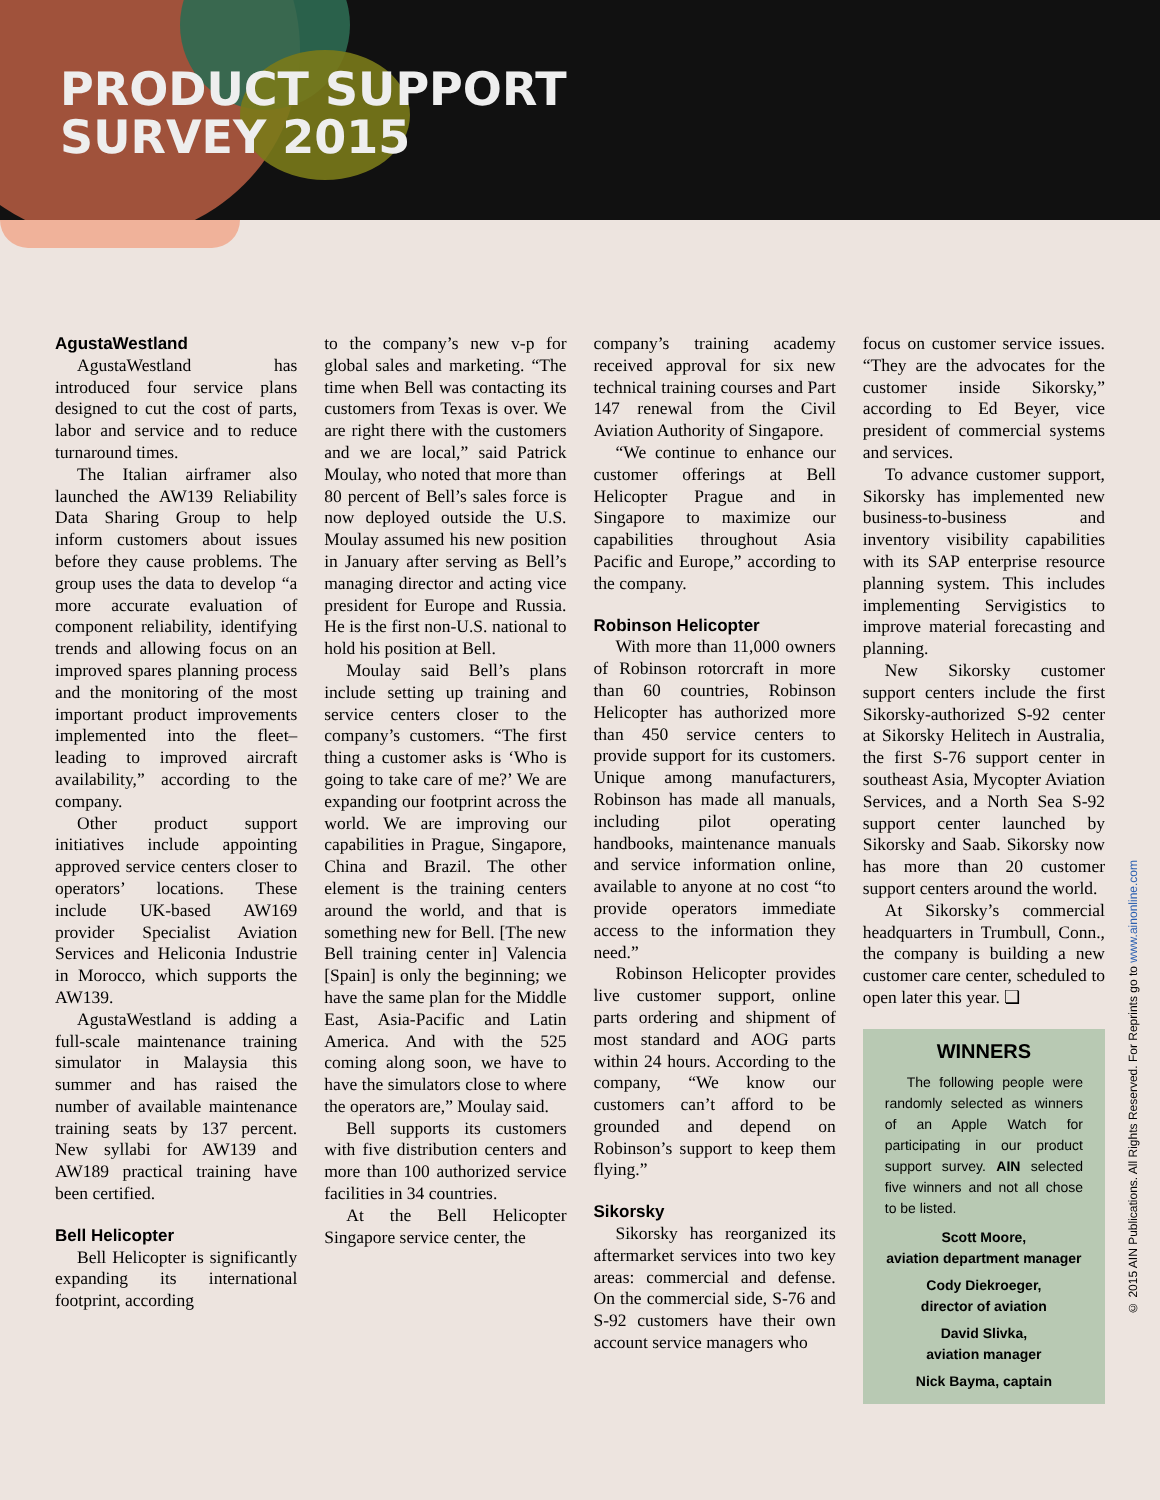PRODUCT SUPPORT
SURVEY 2015
AgustaWestland
AgustaWestland has introduced four service plans designed to cut the cost of parts, labor and service and to reduce turnaround times.
The Italian airframer also launched the AW139 Reliability Data Sharing Group to help inform customers about issues before they cause problems. The group uses the data to develop “a more accurate evaluation of component reliability, identifying trends and allowing focus on an improved spares planning process and the monitoring of the most important product improvements implemented into the fleet–leading to improved aircraft availability,” according to the company.
Other product support initiatives include appointing approved service centers closer to operators’ locations. These include UK-based AW169 provider Specialist Aviation Services and Heliconia Industrie in Morocco, which supports the AW139.
AgustaWestland is adding a full-scale maintenance training simulator in Malaysia this summer and has raised the number of available maintenance training seats by 137 percent. New syllabi for AW139 and AW189 practical training have been certified.
Bell Helicopter
Bell Helicopter is significantly expanding its international footprint, according
to the company’s new v-p for global sales and marketing. “The time when Bell was contacting its customers from Texas is over. We are right there with the customers and we are local,” said Patrick Moulay, who noted that more than 80 percent of Bell’s sales force is now deployed outside the U.S. Moulay assumed his new position in January after serving as Bell’s managing director and acting vice president for Europe and Russia. He is the first non-U.S. national to hold his position at Bell.
Moulay said Bell’s plans include setting up training and service centers closer to the company’s customers. “The first thing a customer asks is ‘Who is going to take care of me?’ We are expanding our footprint across the world. We are improving our capabilities in Prague, Singapore, China and Brazil. The other element is the training centers around the world, and that is something new for Bell. [The new Bell training center in] Valencia [Spain] is only the beginning; we have the same plan for the Middle East, Asia-Pacific and Latin America. And with the 525 coming along soon, we have to have the simulators close to where the operators are,” Moulay said.
Bell supports its customers with five distribution centers and more than 100 authorized service facilities in 34 countries.
At the Bell Helicopter Singapore service center, the
company’s training academy received approval for six new technical training courses and Part 147 renewal from the Civil Aviation Authority of Singapore.
“We continue to enhance our customer offerings at Bell Helicopter Prague and in Singapore to maximize our capabilities throughout Asia Pacific and Europe,” according to the company.
Robinson Helicopter
With more than 11,000 owners of Robinson rotorcraft in more than 60 countries, Robinson Helicopter has authorized more than 450 service centers to provide support for its customers. Unique among manufacturers, Robinson has made all manuals, including pilot operating handbooks, maintenance manuals and service information online, available to anyone at no cost “to provide operators immediate access to the information they need.”
Robinson Helicopter provides live customer support, online parts ordering and shipment of most standard and AOG parts within 24 hours. According to the company, “We know our customers can’t afford to be grounded and depend on Robinson’s support to keep them flying.”
Sikorsky
Sikorsky has reorganized its aftermarket services into two key areas: commercial and defense. On the commercial side, S-76 and S-92 customers have their own account service managers who
focus on customer service issues. “They are the advocates for the customer inside Sikorsky,” according to Ed Beyer, vice president of commercial systems and services.
To advance customer support, Sikorsky has implemented new business-to-business and inventory visibility capabilities with its SAP enterprise resource planning system. This includes implementing Servigistics to improve material forecasting and planning.
New Sikorsky customer support centers include the first Sikorsky-authorized S-92 center at Sikorsky Helitech in Australia, the first S-76 support center in southeast Asia, Mycopter Aviation Services, and a North Sea S-92 support center launched by Sikorsky and Saab. Sikorsky now has more than 20 customer support centers around the world.
At Sikorsky’s commercial headquarters in Trumbull, Conn., the company is building a new customer care center, scheduled to open later this year. ❏
WINNERS
The following people were randomly selected as winners of an Apple Watch for participating in our product support survey. AIN selected five winners and not all chose to be listed.
Scott Moore,
aviation department manager
Cody Diekroeger,
director of aviation
David Slivka,
aviation manager
Nick Bayma, captain
© 2015 AIN Publications. All Rights Reserved. For Reprints go to www.ainonline.com